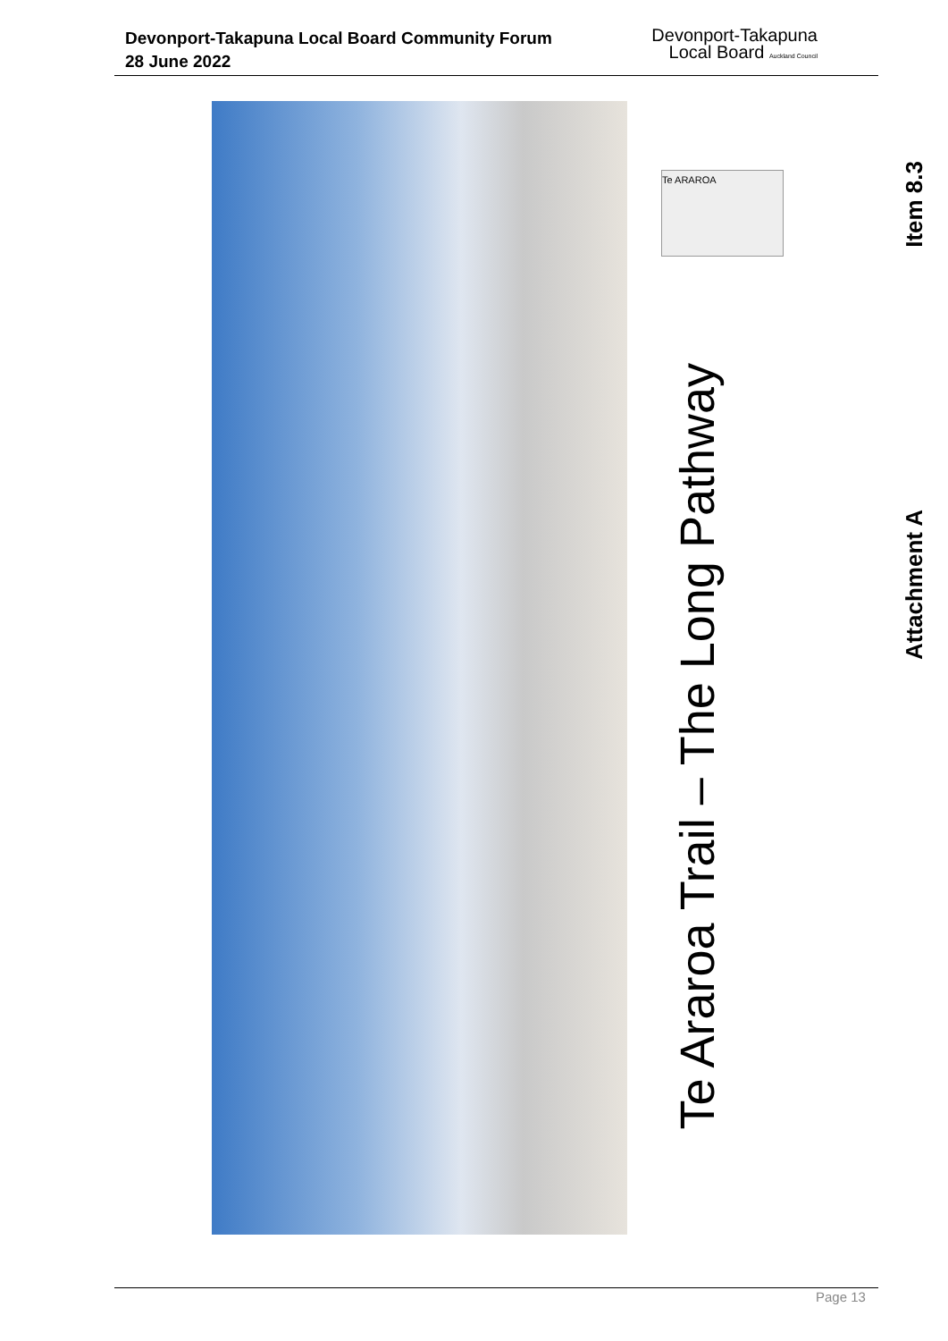Devonport-Takapuna Local Board Community Forum
28 June 2022
Devonport-Takapuna
Local Board Auckland Council
Te ARAROA
Te Araroa Trail – The Long Pathway
Item 8.3
Attachment A
Page 13